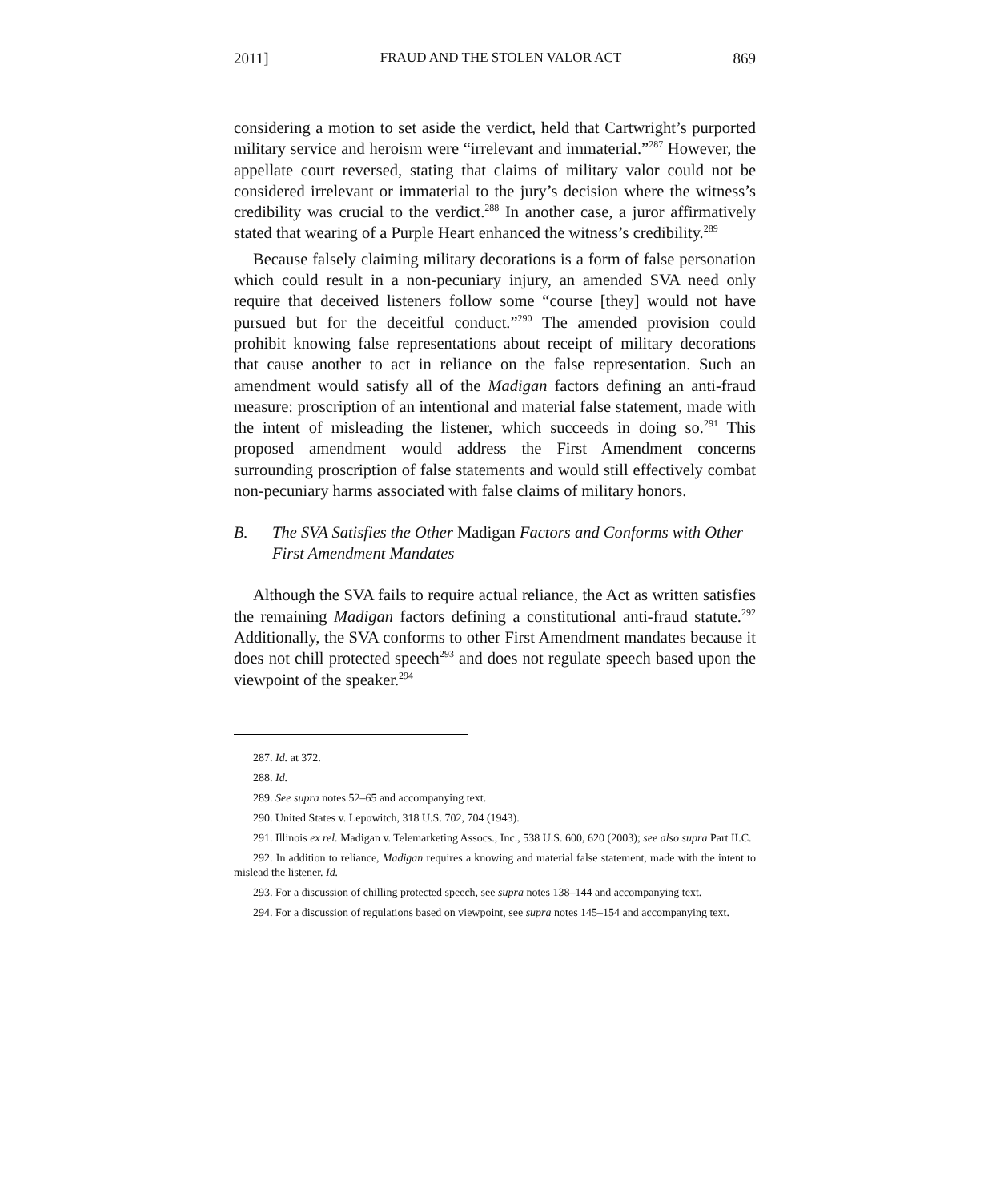2011] FRAUD AND THE STOLEN VALOR ACT 869
considering a motion to set aside the verdict, held that Cartwright’s purported military service and heroism were “irrelevant and immaterial.”<sup>287</sup> However, the appellate court reversed, stating that claims of military valor could not be considered irrelevant or immaterial to the jury’s decision where the witness’s credibility was crucial to the verdict.<sup>288</sup> In another case, a juror affirmatively stated that wearing of a Purple Heart enhanced the witness’s credibility.<sup>289</sup>
Because falsely claiming military decorations is a form of false personation which could result in a non-pecuniary injury, an amended SVA need only require that deceived listeners follow some “course [they] would not have pursued but for the deceitful conduct.”<sup>290</sup> The amended provision could prohibit knowing false representations about receipt of military decorations that cause another to act in reliance on the false representation. Such an amendment would satisfy all of the Madigan factors defining an anti-fraud measure: proscription of an intentional and material false statement, made with the intent of misleading the listener, which succeeds in doing so.<sup>291</sup> This proposed amendment would address the First Amendment concerns surrounding proscription of false statements and would still effectively combat non-pecuniary harms associated with false claims of military honors.
B. The SVA Satisfies the Other Madigan Factors and Conforms with Other First Amendment Mandates
Although the SVA fails to require actual reliance, the Act as written satisfies the remaining Madigan factors defining a constitutional anti-fraud statute.<sup>292</sup> Additionally, the SVA conforms to other First Amendment mandates because it does not chill protected speech<sup>293</sup> and does not regulate speech based upon the viewpoint of the speaker.<sup>294</sup>
287. Id. at 372.
288. Id.
289. See supra notes 52–65 and accompanying text.
290. United States v. Lepowitch, 318 U.S. 702, 704 (1943).
291. Illinois ex rel. Madigan v. Telemarketing Assocs., Inc., 538 U.S. 600, 620 (2003); see also supra Part II.C.
292. In addition to reliance, Madigan requires a knowing and material false statement, made with the intent to mislead the listener. Id.
293. For a discussion of chilling protected speech, see supra notes 138–144 and accompanying text.
294. For a discussion of regulations based on viewpoint, see supra notes 145–154 and accompanying text.